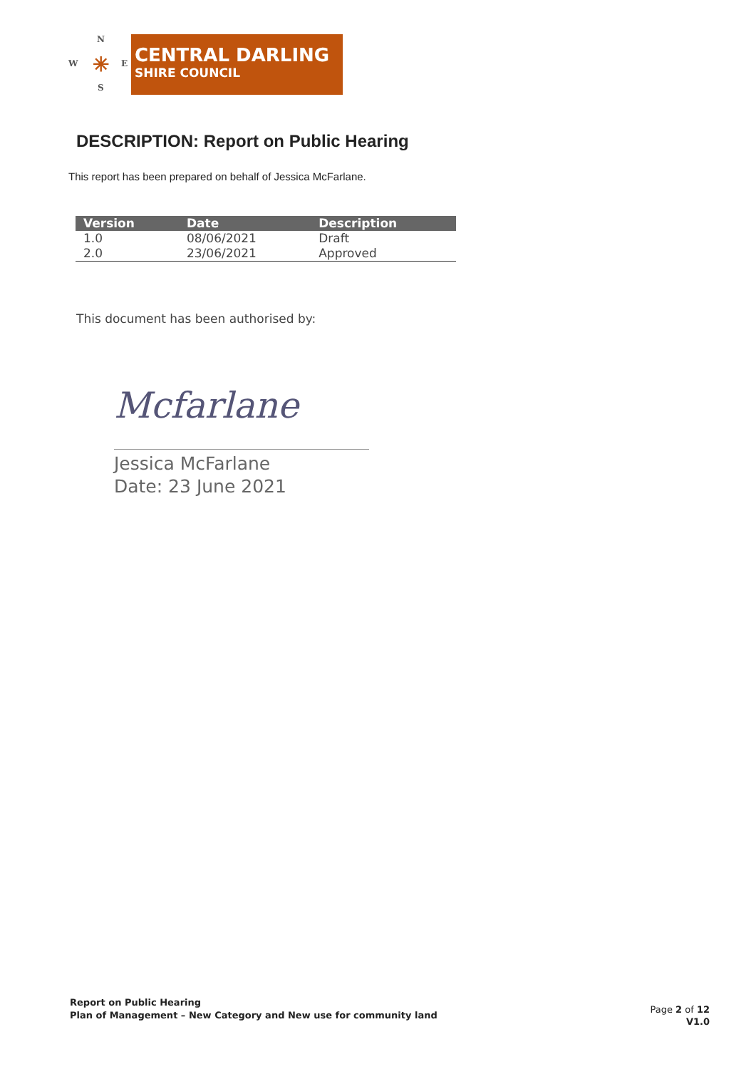N
W E
S
✳
CENTRAL DARLING
SHIRE COUNCIL
DESCRIPTION: Report on Public Hearing
This report has been prepared on behalf of Jessica McFarlane.
| Version | Date | Description |
| --- | --- | --- |
| 1.0 | 08/06/2021 | Draft |
| 2.0 | 23/06/2021 | Approved |
This document has been authorised by:
Mcfarlane
Jessica McFarlane
Date: 23 June 2021
Report on Public Hearing
Plan of Management – New Category and New use for community land
Page 2 of 12
V1.0